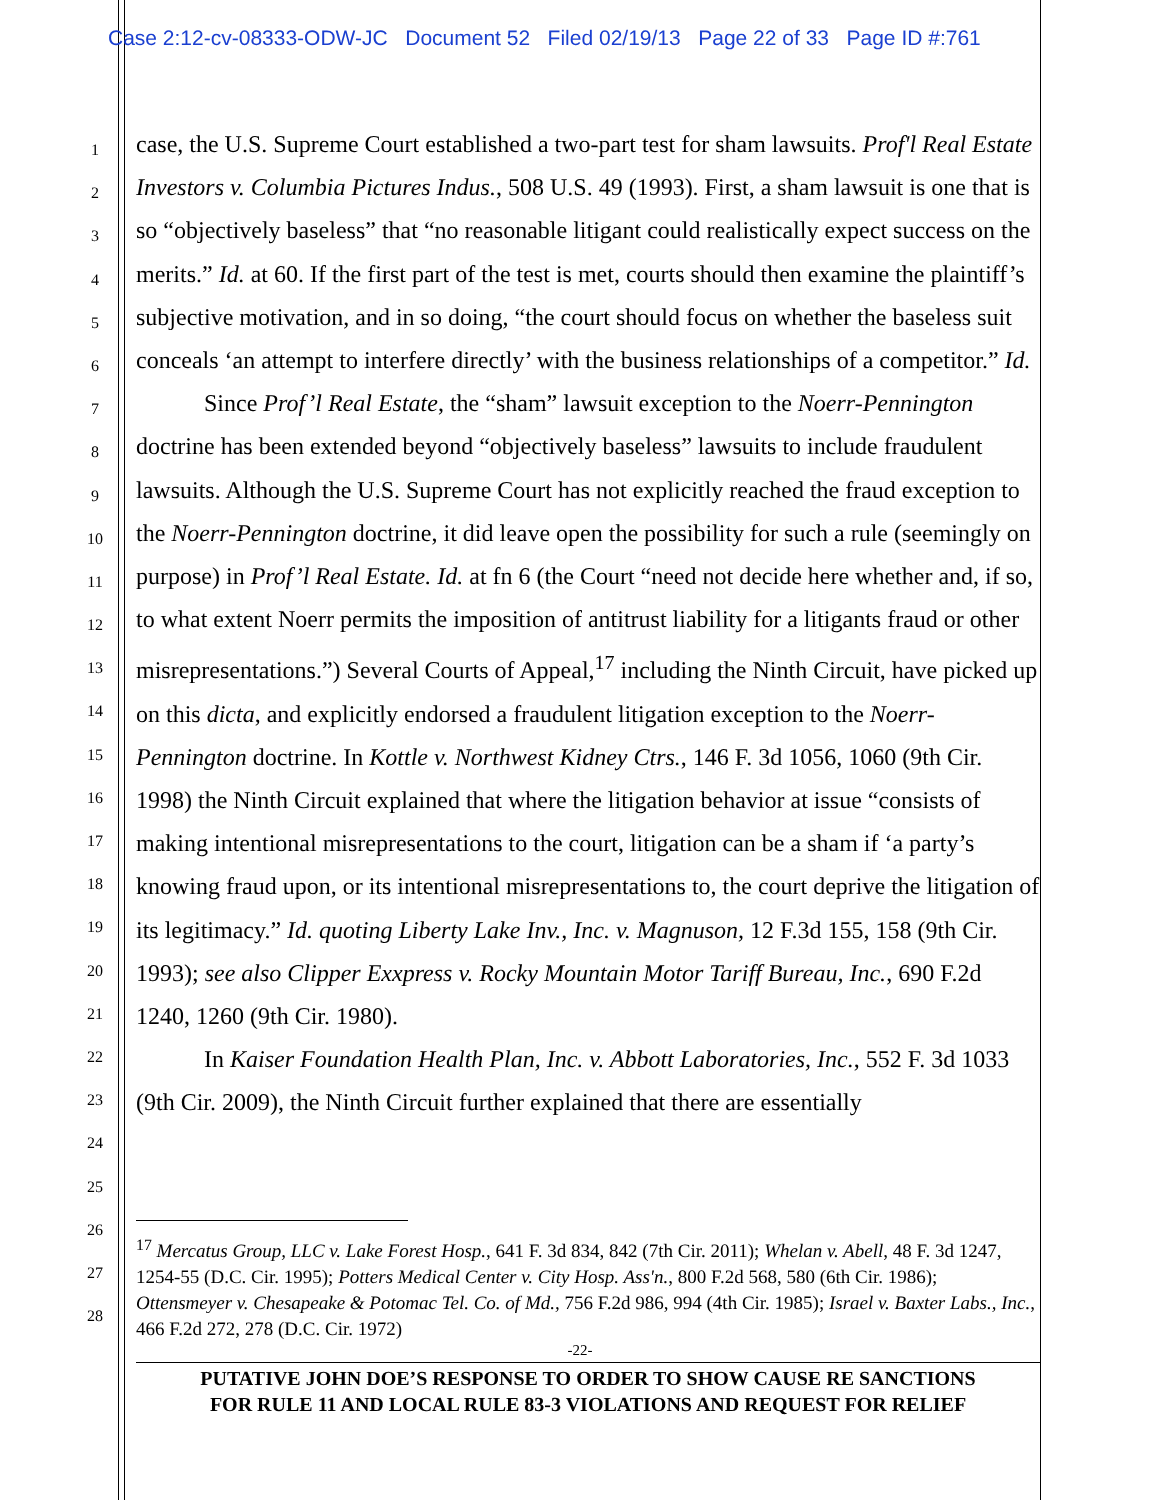Case 2:12-cv-08333-ODW-JC Document 52 Filed 02/19/13 Page 22 of 33 Page ID #:761
1
2
3
4
5
6
7
8
9
10
11
12
13
14
15
16
17
18
19
20
21
22
23
24
25
26
27
28
case, the U.S. Supreme Court established a two-part test for sham lawsuits. Prof'l Real Estate Investors v. Columbia Pictures Indus., 508 U.S. 49 (1993). First, a sham lawsuit is one that is so “objectively baseless” that “no reasonable litigant could realistically expect success on the merits.” Id. at 60. If the first part of the test is met, courts should then examine the plaintiff’s subjective motivation, and in so doing, “the court should focus on whether the baseless suit conceals ‘an attempt to interfere directly’ with the business relationships of a competitor.” Id.
Since Prof’l Real Estate, the “sham” lawsuit exception to the Noerr-Pennington doctrine has been extended beyond “objectively baseless” lawsuits to include fraudulent lawsuits. Although the U.S. Supreme Court has not explicitly reached the fraud exception to the Noerr-Pennington doctrine, it did leave open the possibility for such a rule (seemingly on purpose) in Prof’l Real Estate. Id. at fn 6 (the Court “need not decide here whether and, if so, to what extent Noerr permits the imposition of antitrust liability for a litigants fraud or other misrepresentations.”) Several Courts of Appeal,<sup>17</sup> including the Ninth Circuit, have picked up on this dicta, and explicitly endorsed a fraudulent litigation exception to the Noerr-Pennington doctrine. In Kottle v. Northwest Kidney Ctrs., 146 F. 3d 1056, 1060 (9th Cir. 1998) the Ninth Circuit explained that where the litigation behavior at issue “consists of making intentional misrepresentations to the court, litigation can be a sham if ‘a party’s knowing fraud upon, or its intentional misrepresentations to, the court deprive the litigation of its legitimacy.” Id. quoting Liberty Lake Inv., Inc. v. Magnuson, 12 F.3d 155, 158 (9th Cir. 1993); see also Clipper Exxpress v. Rocky Mountain Motor Tariff Bureau, Inc., 690 F.2d 1240, 1260 (9th Cir. 1980).
In Kaiser Foundation Health Plan, Inc. v. Abbott Laboratories, Inc., 552 F. 3d 1033 (9th Cir. 2009), the Ninth Circuit further explained that there are essentially
<sup>17</sup> Mercatus Group, LLC v. Lake Forest Hosp., 641 F. 3d 834, 842 (7th Cir. 2011); Whelan v. Abell, 48 F. 3d 1247, 1254-55 (D.C. Cir. 1995); Potters Medical Center v. City Hosp. Ass'n., 800 F.2d 568, 580 (6th Cir. 1986); Ottensmeyer v. Chesapeake & Potomac Tel. Co. of Md., 756 F.2d 986, 994 (4th Cir. 1985); Israel v. Baxter Labs., Inc., 466 F.2d 272, 278 (D.C. Cir. 1972)
-22-
PUTATIVE JOHN DOE’S RESPONSE TO ORDER TO SHOW CAUSE RE SANCTIONS
FOR RULE 11 AND LOCAL RULE 83-3 VIOLATIONS AND REQUEST FOR RELIEF